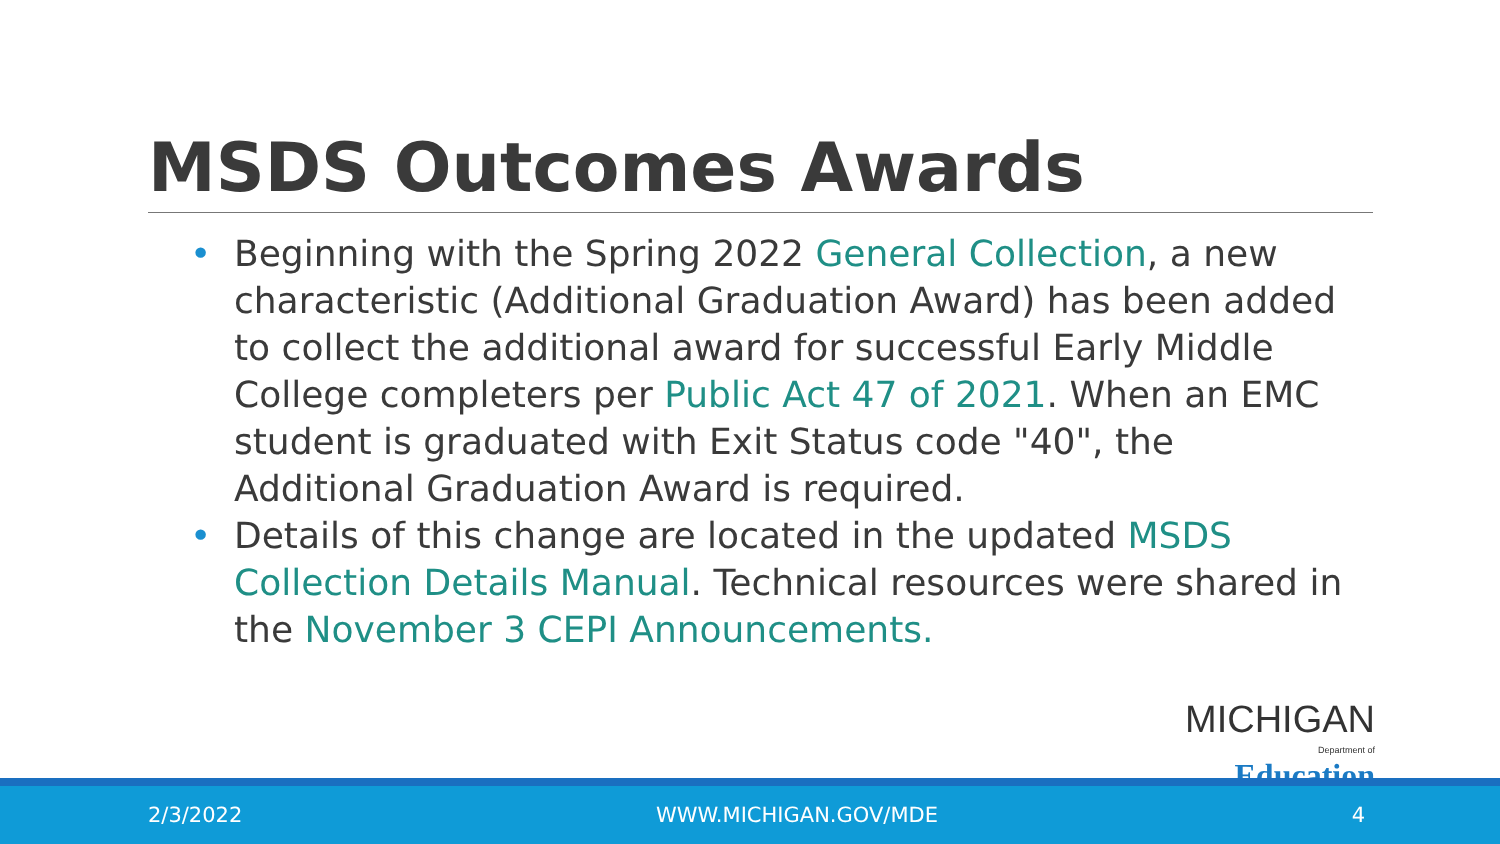MSDS Outcomes Awards
• Beginning with the Spring 2022 General Collection, a new characteristic (Additional Graduation Award) has been added to collect the additional award for successful Early Middle College completers per Public Act 47 of 2021. When an EMC student is graduated with Exit Status code "40", the Additional Graduation Award is required.
• Details of this change are located in the updated MSDS Collection Details Manual. Technical resources were shared in the November 3 CEPI Announcements.
MICHIGAN
Department of Education
2/3/2022 WWW.MICHIGAN.GOV/MDE 4